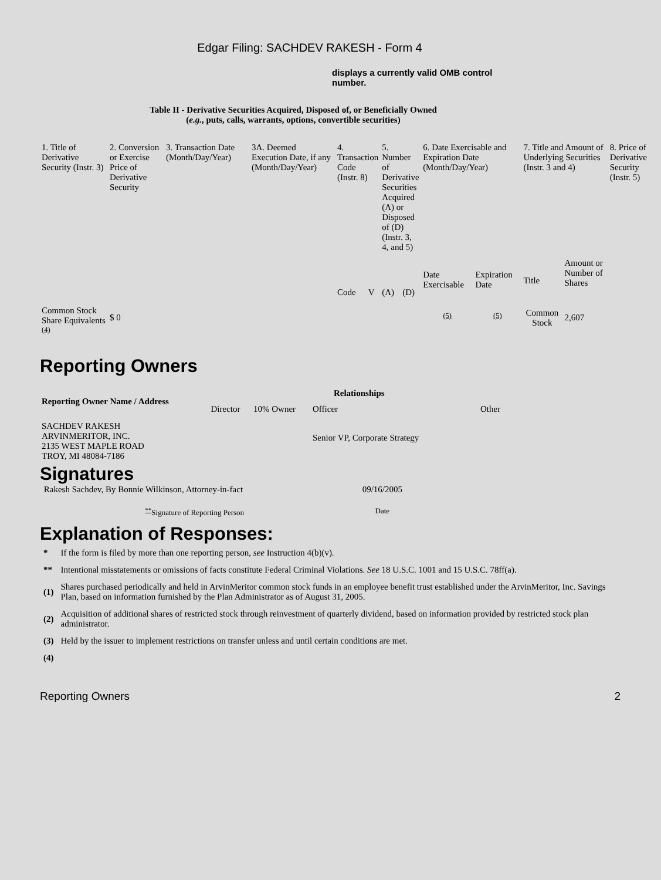Edgar Filing: SACHDEV RAKESH - Form 4
displays a currently valid OMB control number.
Table II - Derivative Securities Acquired, Disposed of, or Beneficially Owned
(e.g., puts, calls, warrants, options, convertible securities)
| 1. Title of Derivative Security (Instr. 3) | 2. Conversion or Exercise Price of Derivative Security | 3. Transaction Date (Month/Day/Year) | 3A. Deemed Execution Date, if any (Month/Day/Year) | 4. Transaction Code (Instr. 8) | | 5. Number of Derivative Securities Acquired (A) or Disposed of (D) (Instr. 3, 4, and 5) | | 6. Date Exercisable and Expiration Date (Month/Day/Year) | | 7. Title and Amount of Underlying Securities (Instr. 3 and 4) | | 8. Price of Derivative Security (Instr. 5) |
| | | | | Code | V | (A) | (D) | Date Exercisable | Expiration Date | Title | Amount or Number of Shares | |
| Common Stock Share Equivalents <sup>(4)</sup> | $ 0 | | | | | | | <sup>(5)</sup> | <sup>(5)</sup> | Common Stock | 2,607 | |
Reporting Owners
| Reporting Owner Name / Address | Relationships | | | |
| --- | --- | --- | --- | --- |
| | Director | 10% Owner | Officer | Other |
| SACHDEV RAKESH ARVINMERITOR, INC. 2135 WEST MAPLE ROAD TROY, MI 48084-7186 | | | Senior VP, Corporate Strategy | |
Signatures
| Rakesh Sachdev, By Bonnie Wilkinson, Attorney-in-fact | 09/16/2005 |
| <sup>**</sup> Signature of Reporting Person | Date |
Explanation of Responses:
| * | If the form is filed by more than one reporting person, see Instruction 4(b)(v). |
| ** | Intentional misstatements or omissions of facts constitute Federal Criminal Violations. See 18 U.S.C. 1001 and 15 U.S.C. 78ff(a). |
| (1) | Shares purchased periodically and held in ArvinMeritor common stock funds in an employee benefit trust established under the ArvinMeritor, Inc. Savings Plan, based on information furnished by the Plan Administrator as of August 31, 2005. |
| (2) | Acquisition of additional shares of restricted stock through reinvestment of quarterly dividend, based on information provided by restricted stock plan administrator. |
| (3) | Held by the issuer to implement restrictions on transfer unless and until certain conditions are met. |
| (4) | |
Reporting Owners 2